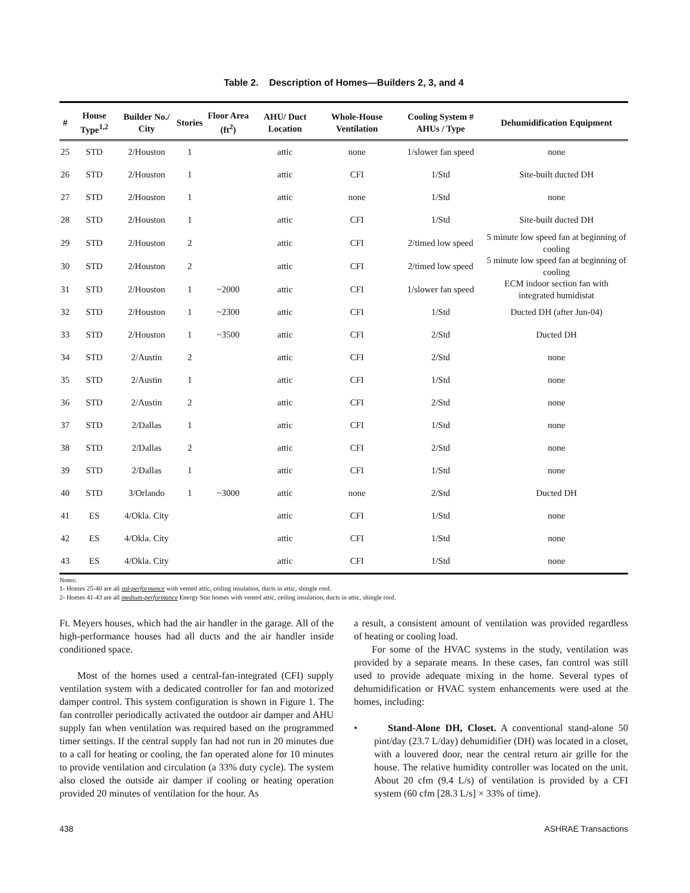Table 2. Description of Homes—Builders 2, 3, and 4
| # | House Type<sup>1,2</sup> | Builder No./ City | Stories | Floor Area (ft<sup>2</sup>) | AHU/ Duct Location | Whole-House Ventilation | Cooling System # AHUs / Type | Dehumidification Equipment |
| --- | --- | --- | --- | --- | --- | --- | --- | --- |
| 25 | STD | 2/Houston | 1 | | attic | none | 1/slower fan speed | none |
| 26 | STD | 2/Houston | 1 | | attic | CFI | 1/Std | Site-built ducted DH |
| 27 | STD | 2/Houston | 1 | | attic | none | 1/Std | none |
| 28 | STD | 2/Houston | 1 | | attic | CFI | 1/Std | Site-built ducted DH |
| 29 | STD | 2/Houston | 2 | | attic | CFI | 2/timed low speed | 5 minute low speed fan at beginning of cooling |
| 30 | STD | 2/Houston | 2 | | attic | CFI | 2/timed low speed | 5 minute low speed fan at beginning of cooling |
| 31 | STD | 2/Houston | 1 | ~2000 | attic | CFI | 1/slower fan speed | ECM indoor section fan with integrated humidistat |
| 32 | STD | 2/Houston | 1 | ~2300 | attic | CFI | 1/Std | Ducted DH (after Jun-04) |
| 33 | STD | 2/Houston | 1 | ~3500 | attic | CFI | 2/Std | Ducted DH |
| 34 | STD | 2/Austin | 2 | | attic | CFI | 2/Std | none |
| 35 | STD | 2/Austin | 1 | | attic | CFI | 1/Std | none |
| 36 | STD | 2/Austin | 2 | | attic | CFI | 2/Std | none |
| 37 | STD | 2/Dallas | 1 | | attic | CFI | 1/Std | none |
| 38 | STD | 2/Dallas | 2 | | attic | CFI | 2/Std | none |
| 39 | STD | 2/Dallas | 1 | | attic | CFI | 1/Std | none |
| 40 | STD | 3/Orlando | 1 | ~3000 | attic | none | 2/Std | Ducted DH |
| 41 | ES | 4/Okla. City | | | attic | CFI | 1/Std | none |
| 42 | ES | 4/Okla. City | | | attic | CFI | 1/Std | none |
| 43 | ES | 4/Okla. City | | | attic | CFI | 1/Std | none |
Notes:
1- Homes 25-40 are all std-performance with vented attic, ceiling insulation, ducts in attic, shingle roof.
2- Homes 41-43 are all medium-performance Energy Star homes with vented attic, ceiling insulation, ducts in attic, shingle roof.
Ft. Meyers houses, which had the air handler in the garage. All of the high-performance houses had all ducts and the air handler inside conditioned space.
Most of the homes used a central-fan-integrated (CFI) supply ventilation system with a dedicated controller for fan and motorized damper control. This system configuration is shown in Figure 1. The fan controller periodically activated the outdoor air damper and AHU supply fan when ventilation was required based on the programmed timer settings. If the central supply fan had not run in 20 minutes due to a call for heating or cooling, the fan operated alone for 10 minutes to provide ventilation and circulation (a 33% duty cycle). The system also closed the outside air damper if cooling or heating operation provided 20 minutes of ventilation for the hour. As
a result, a consistent amount of ventilation was provided regardless of heating or cooling load.
For some of the HVAC systems in the study, ventilation was provided by a separate means. In these cases, fan control was still used to provide adequate mixing in the home. Several types of dehumidification or HVAC system enhancements were used at the homes, including:
• Stand-Alone DH, Closet. A conventional stand-alone 50 pint/day (23.7 L/day) dehumidifier (DH) was located in a closet, with a louvered door, near the central return air grille for the house. The relative humidity controller was located on the unit. About 20 cfm (9.4 L/s) of ventilation is provided by a CFI system (60 cfm [28.3 L/s] × 33% of time).
438 ASHRAE Transactions